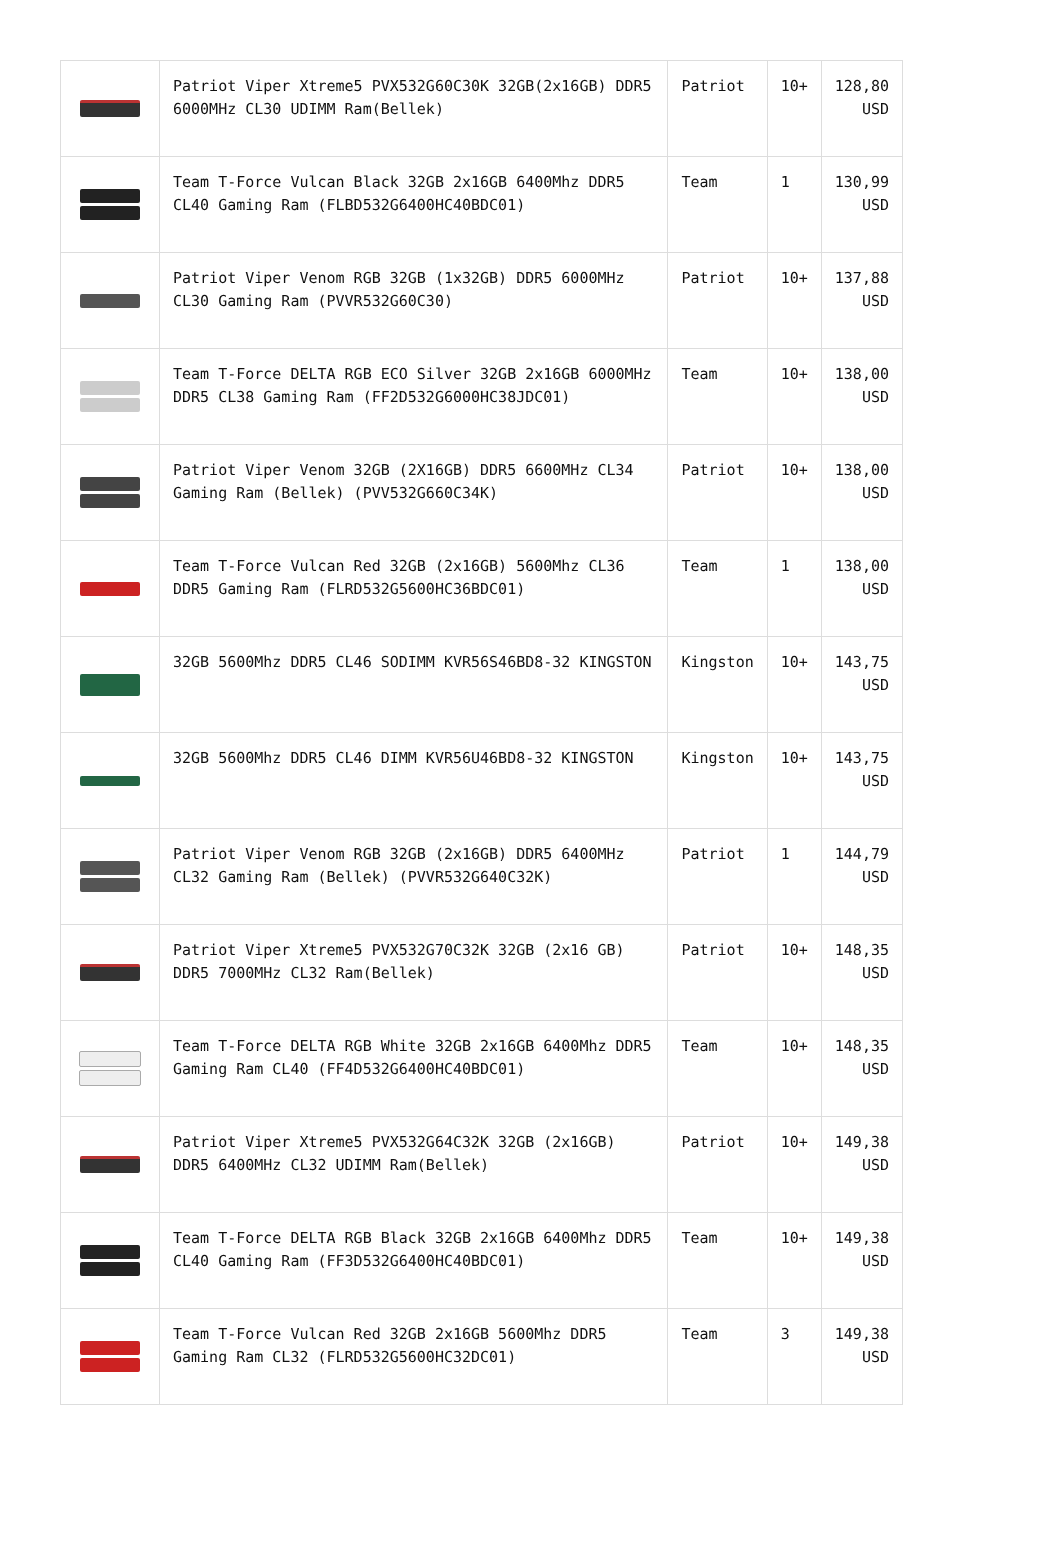| | Patriot Viper Xtreme5 PVX532G60C30K 32GB(2x16GB) DDR5 6000MHz CL30 UDIMM Ram(Bellek) | Patriot | 10+ | 128,80 USD |
| | Team T-Force Vulcan Black 32GB 2x16GB 6400Mhz DDR5 CL40 Gaming Ram (FLBD532G6400HC40BDC01) | Team | 1 | 130,99 USD |
| | Patriot Viper Venom RGB 32GB (1x32GB) DDR5 6000MHz CL30 Gaming Ram (PVVR532G60C30) | Patriot | 10+ | 137,88 USD |
| | Team T-Force DELTA RGB ECO Silver 32GB 2x16GB 6000MHz DDR5 CL38 Gaming Ram (FF2D532G6000HC38JDC01) | Team | 10+ | 138,00 USD |
| | Patriot Viper Venom 32GB (2X16GB) DDR5 6600MHz CL34 Gaming Ram (Bellek) (PVV532G660C34K) | Patriot | 10+ | 138,00 USD |
| | Team T-Force Vulcan Red 32GB (2x16GB) 5600Mhz CL36 DDR5 Gaming Ram (FLRD532G5600HC36BDC01) | Team | 1 | 138,00 USD |
| | 32GB 5600Mhz DDR5 CL46 SODIMM KVR56S46BD8-32 KINGSTON | Kingston | 10+ | 143,75 USD |
| | 32GB 5600Mhz DDR5 CL46 DIMM KVR56U46BD8-32 KINGSTON | Kingston | 10+ | 143,75 USD |
| | Patriot Viper Venom RGB 32GB (2x16GB) DDR5 6400MHz CL32 Gaming Ram (Bellek) (PVVR532G640C32K) | Patriot | 1 | 144,79 USD |
| | Patriot Viper Xtreme5 PVX532G70C32K 32GB (2x16 GB) DDR5 7000MHz CL32 Ram(Bellek) | Patriot | 10+ | 148,35 USD |
| | Team T-Force DELTA RGB White 32GB 2x16GB 6400Mhz DDR5 Gaming Ram CL40 (FF4D532G6400HC40BDC01) | Team | 10+ | 148,35 USD |
| | Patriot Viper Xtreme5 PVX532G64C32K 32GB (2x16GB) DDR5 6400MHz CL32 UDIMM Ram(Bellek) | Patriot | 10+ | 149,38 USD |
| | Team T-Force DELTA RGB Black 32GB 2x16GB 6400Mhz DDR5 CL40 Gaming Ram (FF3D532G6400HC40BDC01) | Team | 10+ | 149,38 USD |
| | Team T-Force Vulcan Red 32GB 2x16GB 5600Mhz DDR5 Gaming Ram CL32 (FLRD532G5600HC32DC01) | Team | 3 | 149,38 USD |